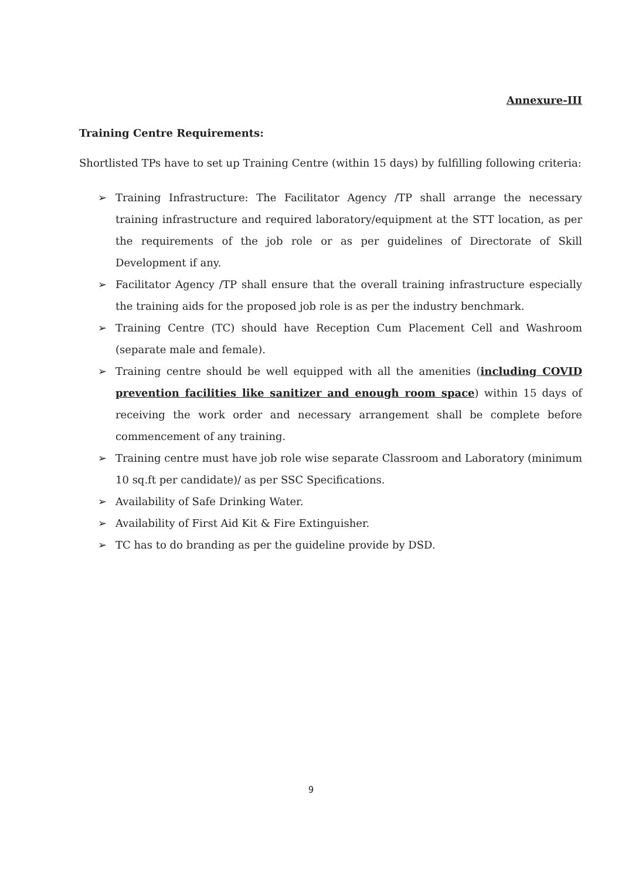Annexure-III
Training Centre Requirements:
Shortlisted TPs have to set up Training Centre (within 15 days) by fulfilling following criteria:
➢ Training Infrastructure: The Facilitator Agency /TP shall arrange the necessary training infrastructure and required laboratory/equipment at the STT location, as per the requirements of the job role or as per guidelines of Directorate of Skill Development if any.
➢ Facilitator Agency /TP shall ensure that the overall training infrastructure especially the training aids for the proposed job role is as per the industry benchmark.
➢ Training Centre (TC) should have Reception Cum Placement Cell and Washroom (separate male and female).
➢ Training centre should be well equipped with all the amenities (including COVID prevention facilities like sanitizer and enough room space) within 15 days of receiving the work order and necessary arrangement shall be complete before commencement of any training.
➢ Training centre must have job role wise separate Classroom and Laboratory (minimum 10 sq.ft per candidate)/ as per SSC Specifications.
➢ Availability of Safe Drinking Water.
➢ Availability of First Aid Kit & Fire Extinguisher.
➢ TC has to do branding as per the guideline provide by DSD.
9